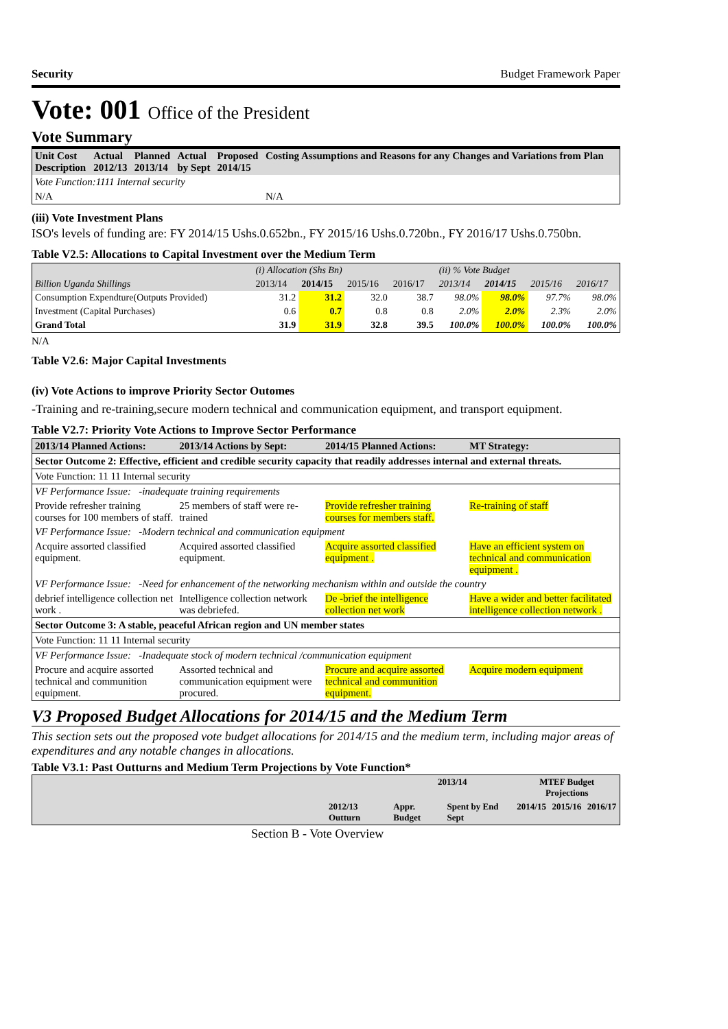Security Budget Framework Paper
Vote: 001 Office of the President
Vote Summary
| Unit Cost Description | Actual 2012/13 | Planned 2013/14 | Actual by Sept | Proposed 2014/15 | Costing Assumptions and Reasons for any Changes and Variations from Plan |
| Vote Function:1111 Internal security | | | | | |
| N/A | | | | | N/A |
(iii) Vote Investment Plans
ISO's levels of funding are: FY 2014/15 Ushs.0.652bn., FY 2015/16 Ushs.0.720bn., FY 2016/17 Ushs.0.750bn.
Table V2.5: Allocations to Capital Investment over the Medium Term
| | (i) Allocation (Shs Bn) | | | | (ii) % Vote Budget | | | |
| Billion Uganda Shillings | 2013/14 | 2014/15 | 2015/16 | 2016/17 | 2013/14 | 2014/15 | 2015/16 | 2016/17 |
| Consumption Expendture(Outputs Provided) | 31.2 | 31.2 | 32.0 | 38.7 | 98.0% | 98.0% | 97.7% | 98.0% |
| Investment (Capital Purchases) | 0.6 | 0.7 | 0.8 | 0.8 | 2.0% | 2.0% | 2.3% | 2.0% |
| Grand Total | 31.9 | 31.9 | 32.8 | 39.5 | 100.0% | 100.0% | 100.0% | 100.0% |
N/A
Table V2.6: Major Capital Investments
(iv) Vote Actions to improve Priority Sector Outomes
-Training and re-training,secure modern technical and communication equipment, and transport equipment.
Table V2.7: Priority Vote Actions to Improve Sector Performance
| 2013/14 Planned Actions: | 2013/14 Actions by Sept: | 2014/15 Planned Actions: | MT Strategy: |
| --- | --- | --- | --- |
| Sector Outcome 2: Effective, efficient and credible security capacity that readily addresses internal and external threats. | | | |
| Vote Function: 11 11 Internal security | | | |
| VF Performance Issue: -inadequate training requirements | | | |
| Provide refresher training courses for 100 members of staff. | 25 members of staff were re-trained | Provide refresher training courses for members staff. | Re-training of staff |
| VF Performance Issue: -Modern technical and communication equipment | | | |
| Acquire assorted classified equipment. | Acquired assorted classified equipment. | Acquire assorted classified equipment . | Have an efficient system on technical and communication equipment . |
| VF Performance Issue: -Need for enhancement of the networking mechanism within and outside the country | | | |
| debrief intelligence collection net work . | Intelligence collection network was debriefed. | De -brief the intelligence collection net work | Have a wider and better facilitated intelligence collection network . |
| Sector Outcome 3: A stable, peaceful African region and UN member states | | | |
| Vote Function: 11 11 Internal security | | | |
| VF Performance Issue: -Inadequate stock of modern technical /communication equipment | | | |
| Procure and acquire assorted technical and communition equipment. | Assorted technical and communication equipment were procured. | Procure and acquire assorted technical and communition equipment. | Acquire modern equipment |
V3 Proposed Budget Allocations for 2014/15 and the Medium Term
This section sets out the proposed vote budget allocations for 2014/15 and the medium term, including major areas of expenditures and any notable changes in allocations.
Table V3.1: Past Outturns and Medium Term Projections by Vote Function*
| | | 2013/14 | | MTEF Budget Projections | | |
| | 2012/13 Outturn | Appr. Budget | Spent by End Sept | 2014/15 | 2015/16 | 2016/17 |
Section B - Vote Overview